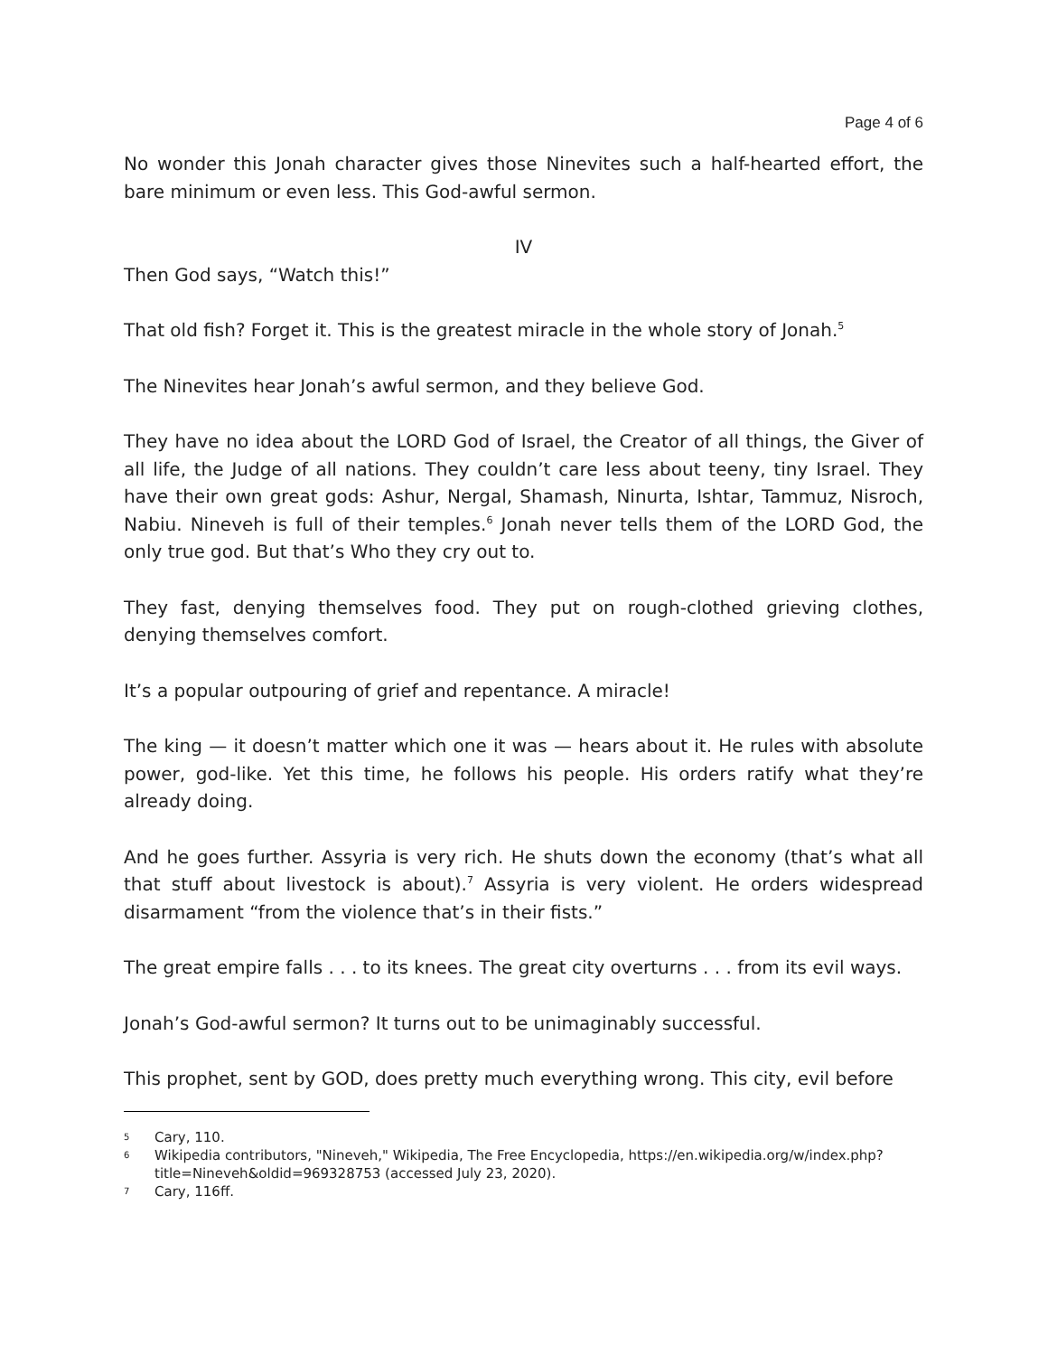Page 4 of 6
No wonder this Jonah character gives those Ninevites such a half-hearted effort, the bare minimum or even less. This God-awful sermon.
IV
Then God says, “Watch this!”
That old fish? Forget it. This is the greatest miracle in the whole story of Jonah.<sup>5</sup>
The Ninevites hear Jonah’s awful sermon, and they believe God.
They have no idea about the LORD God of Israel, the Creator of all things, the Giver of all life, the Judge of all nations. They couldn’t care less about teeny, tiny Israel. They have their own great gods: Ashur, Nergal, Shamash, Ninurta, Ishtar, Tammuz, Nisroch, Nabiu. Nineveh is full of their temples.<sup>6</sup> Jonah never tells them of the LORD God, the only true god. But that’s Who they cry out to.
They fast, denying themselves food. They put on rough-clothed grieving clothes, denying themselves comfort.
It’s a popular outpouring of grief and repentance. A miracle!
The king — it doesn’t matter which one it was — hears about it. He rules with absolute power, god-like. Yet this time, he follows his people. His orders ratify what they’re already doing.
And he goes further. Assyria is very rich. He shuts down the economy (that’s what all that stuff about livestock is about).<sup>7</sup> Assyria is very violent. He orders widespread disarmament “from the violence that’s in their fists.”
The great empire falls . . . to its knees. The great city overturns . . . from its evil ways.
Jonah’s God-awful sermon? It turns out to be unimaginably successful.
This prophet, sent by GOD, does pretty much everything wrong. This city, evil before
5 Cary, 110.
6 Wikipedia contributors, "Nineveh," Wikipedia, The Free Encyclopedia, https://en.wikipedia.org/w/index.php?title=Nineveh&oldid=969328753 (accessed July 23, 2020).
7 Cary, 116ff.